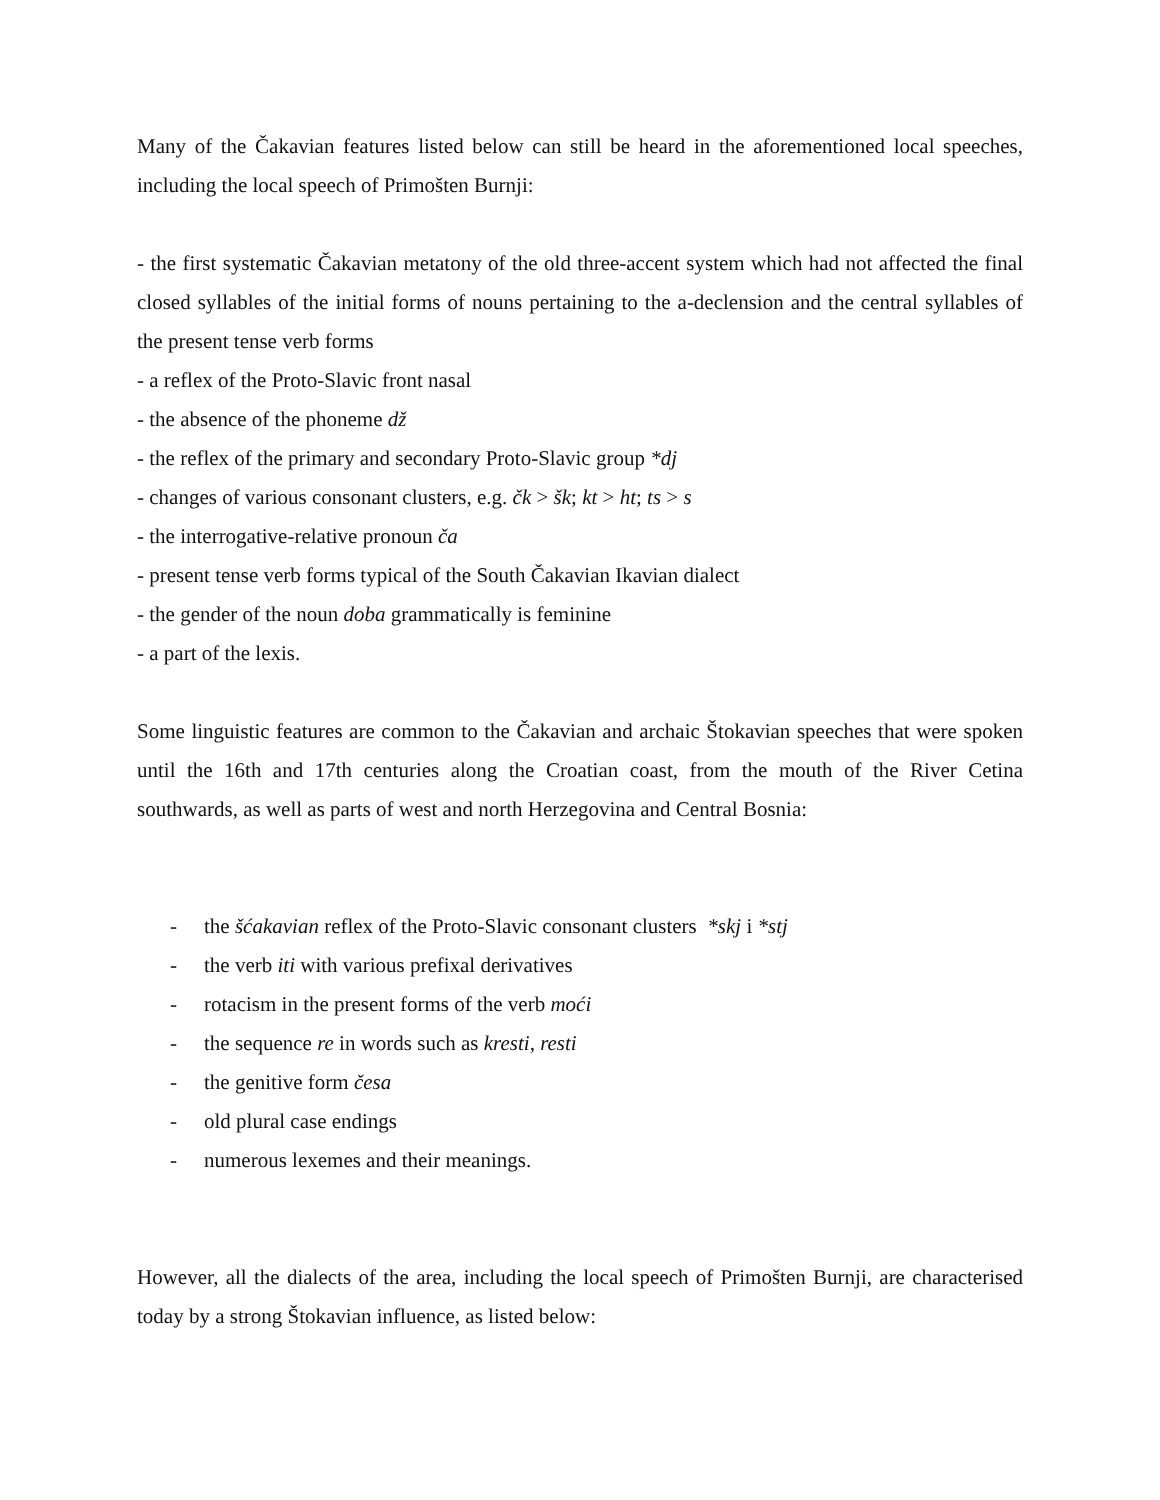Many of the Čakavian features listed below can still be heard in the aforementioned local speeches, including the local speech of Primošten Burnji:
- the first systematic Čakavian metatony of the old three-accent system which had not affected the final closed syllables of the initial forms of nouns pertaining to the a-declension and the central syllables of the present tense verb forms
- a reflex of the Proto-Slavic front nasal
- the absence of the phoneme dž
- the reflex of the primary and secondary Proto-Slavic group *dj
- changes of various consonant clusters, e.g. čk > šk; kt > ht; ts > s
- the interrogative-relative pronoun ča
- present tense verb forms typical of the South Čakavian Ikavian dialect
- the gender of the noun doba grammatically is feminine
- a part of the lexis.
Some linguistic features are common to the Čakavian and archaic Štokavian speeches that were spoken until the 16th and 17th centuries along the Croatian coast, from the mouth of the River Cetina southwards, as well as parts of west and north Herzegovina and Central Bosnia:
- the šćakavian reflex of the Proto-Slavic consonant clusters *skj i *stj
- the verb iti with various prefixal derivatives
- rotacism in the present forms of the verb moći
- the sequence re in words such as kresti, resti
- the genitive form česa
- old plural case endings
- numerous lexemes and their meanings.
However, all the dialects of the area, including the local speech of Primošten Burnji, are characterised today by a strong Štokavian influence, as listed below: